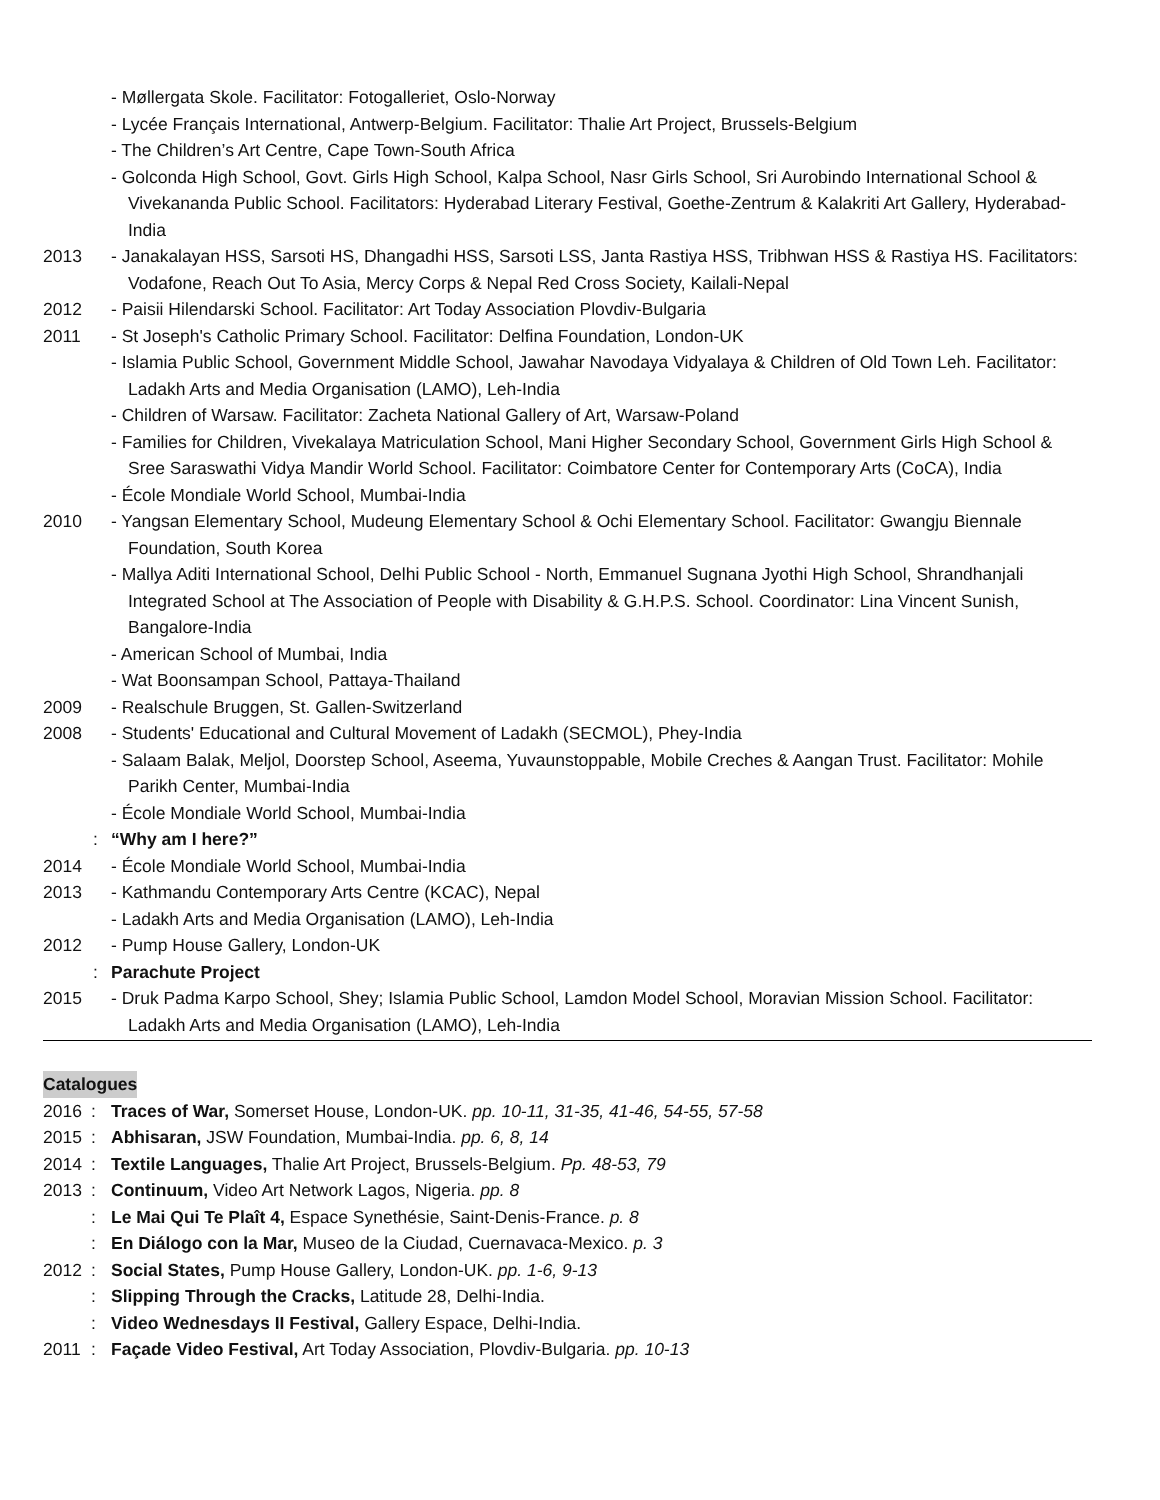- Møllergata Skole. Facilitator: Fotogalleriet, Oslo-Norway
- Lycée Français International, Antwerp-Belgium. Facilitator: Thalie Art Project, Brussels-Belgium
- The Children’s Art Centre, Cape Town-South Africa
- Golconda High School, Govt. Girls High School, Kalpa School, Nasr Girls School, Sri Aurobindo International School & Vivekananda Public School. Facilitators: Hyderabad Literary Festival, Goethe-Zentrum & Kalakriti Art Gallery, Hyderabad-India
2013 - Janakalayan HSS, Sarsoti HS, Dhangadhi HSS, Sarsoti LSS, Janta Rastiya HSS, Tribhwan HSS & Rastiya HS. Facilitators: Vodafone, Reach Out To Asia, Mercy Corps & Nepal Red Cross Society, Kailali-Nepal
2012 - Paisii Hilendarski School. Facilitator: Art Today Association Plovdiv-Bulgaria
2011 - St Joseph's Catholic Primary School. Facilitator: Delfina Foundation, London-UK
- Islamia Public School, Government Middle School, Jawahar Navodaya Vidyalaya & Children of Old Town Leh. Facilitator: Ladakh Arts and Media Organisation (LAMO), Leh-India
- Children of Warsaw. Facilitator: Zacheta National Gallery of Art, Warsaw-Poland
- Families for Children, Vivekalaya Matriculation School, Mani Higher Secondary School, Government Girls High School & Sree Saraswathi Vidya Mandir World School. Facilitator: Coimbatore Center for Contemporary Arts (CoCA), India
- École Mondiale World School, Mumbai-India
2010 - Yangsan Elementary School, Mudeung Elementary School & Ochi Elementary School. Facilitator: Gwangju Biennale Foundation, South Korea
- Mallya Aditi International School, Delhi Public School - North, Emmanuel Sugnana Jyothi High School, Shrandhanjali Integrated School at The Association of People with Disability & G.H.P.S. School. Coordinator: Lina Vincent Sunish, Bangalore-India
- American School of Mumbai, India
- Wat Boonsampan School, Pattaya-Thailand
2009 - Realschule Bruggen, St. Gallen-Switzerland
2008 - Students' Educational and Cultural Movement of Ladakh (SECMOL), Phey-India
- Salaam Balak, Meljol, Doorstep School, Aseema, Yuvaunstoppable, Mobile Creches & Aangan Trust. Facilitator: Mohile Parikh Center, Mumbai-India
- École Mondiale World School, Mumbai-India
: “Why am I here?”
2014 - École Mondiale World School, Mumbai-India
2013 - Kathmandu Contemporary Arts Centre (KCAC), Nepal
- Ladakh Arts and Media Organisation (LAMO), Leh-India
2012 - Pump House Gallery, London-UK
: Parachute Project
2015 - Druk Padma Karpo School, Shey; Islamia Public School, Lamdon Model School, Moravian Mission School. Facilitator: Ladakh Arts and Media Organisation (LAMO), Leh-India
Catalogues
2016: Traces of War, Somerset House, London-UK. pp. 10-11, 31-35, 41-46, 54-55, 57-58
2015: Abhisaran, JSW Foundation, Mumbai-India. pp. 6, 8, 14
2014: Textile Languages, Thalie Art Project, Brussels-Belgium. Pp. 48-53, 79
2013: Continuum, Video Art Network Lagos, Nigeria. pp. 8
: Le Mai Qui Te Plaît 4, Espace Synethésie, Saint-Denis-France. p. 8
: En Diálogo con la Mar, Museo de la Ciudad, Cuernavaca-Mexico. p. 3
2012: Social States, Pump House Gallery, London-UK. pp. 1-6, 9-13
: Slipping Through the Cracks, Latitude 28, Delhi-India.
: Video Wednesdays II Festival, Gallery Espace, Delhi-India.
2011: Façade Video Festival, Art Today Association, Plovdiv-Bulgaria. pp. 10-13